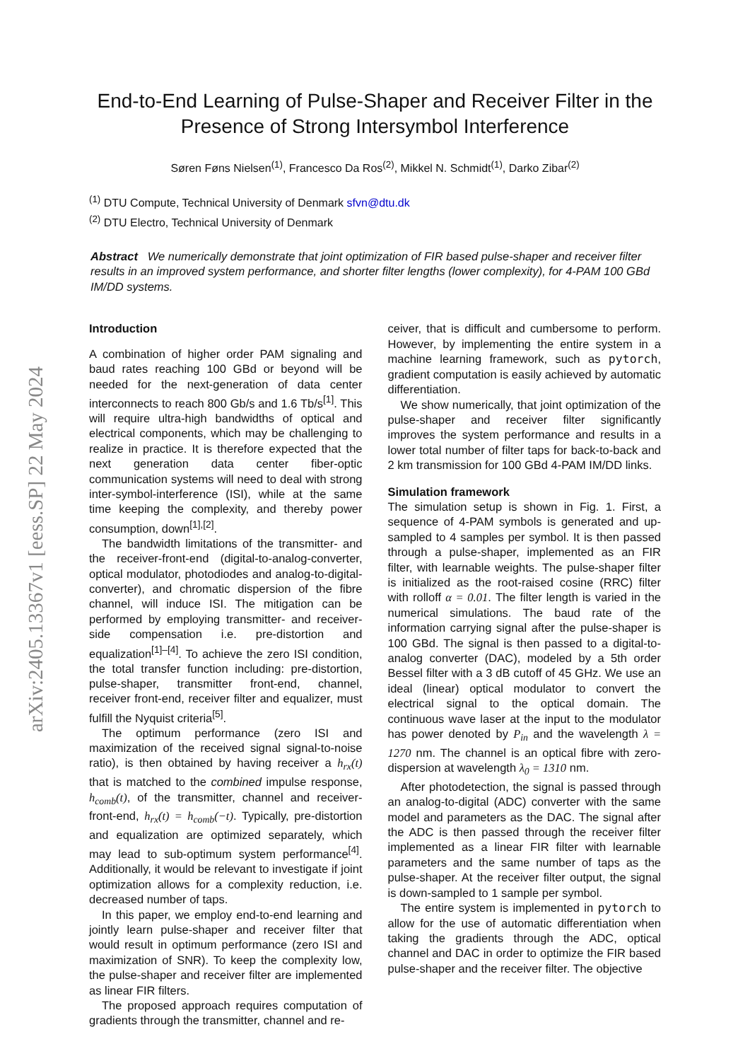arXiv:2405.13367v1 [eess.SP] 22 May 2024
End-to-End Learning of Pulse-Shaper and Receiver Filter in the
Presence of Strong Intersymbol Interference
Søren Føns Nielsen<sup>(1)</sup>, Francesco Da Ros<sup>(2)</sup>, Mikkel N. Schmidt<sup>(1)</sup>, Darko Zibar<sup>(2)</sup>
<sup>(1)</sup> DTU Compute, Technical University of Denmark sfvn@dtu.dk
<sup>(2)</sup> DTU Electro, Technical University of Denmark
Abstract We numerically demonstrate that joint optimization of FIR based pulse-shaper and receiver filter results in an improved system performance, and shorter filter lengths (lower complexity), for 4-PAM 100 GBd IM/DD systems.
Introduction
A combination of higher order PAM signaling and baud rates reaching 100 GBd or beyond will be needed for the next-generation of data center interconnects to reach 800 Gb/s and 1.6 Tb/s<sup>[1]</sup>. This will require ultra-high bandwidths of optical and electrical components, which may be challenging to realize in practice. It is therefore expected that the next generation data center fiber-optic communication systems will need to deal with strong inter-symbol-interference (ISI), while at the same time keeping the complexity, and thereby power consumption, down<sup>[1],[2]</sup>.
The bandwidth limitations of the transmitter- and the receiver-front-end (digital-to-analog-converter, optical modulator, photodiodes and analog-to-digital-converter), and chromatic dispersion of the fibre channel, will induce ISI. The mitigation can be performed by employing transmitter- and receiver-side compensation i.e. pre-distortion and equalization<sup>[1]–[4]</sup>. To achieve the zero ISI condition, the total transfer function including: pre-distortion, pulse-shaper, transmitter front-end, channel, receiver front-end, receiver filter and equalizer, must fulfill the Nyquist criteria<sup>[5]</sup>.
The optimum performance (zero ISI and maximization of the received signal signal-to-noise ratio), is then obtained by having receiver a h<sub>rx</sub>(t) that is matched to the combined impulse response, h<sub>comb</sub>(t), of the transmitter, channel and receiver-front-end, h<sub>rx</sub>(t) = h<sub>comb</sub>(−t). Typically, pre-distortion and equalization are optimized separately, which may lead to sub-optimum system performance<sup>[4]</sup>. Additionally, it would be relevant to investigate if joint optimization allows for a complexity reduction, i.e. decreased number of taps.
In this paper, we employ end-to-end learning and jointly learn pulse-shaper and receiver filter that would result in optimum performance (zero ISI and maximization of SNR). To keep the complexity low, the pulse-shaper and receiver filter are implemented as linear FIR filters.
The proposed approach requires computation of gradients through the transmitter, channel and re-
ceiver, that is difficult and cumbersome to perform. However, by implementing the entire system in a machine learning framework, such as pytorch, gradient computation is easily achieved by automatic differentiation.
We show numerically, that joint optimization of the pulse-shaper and receiver filter significantly improves the system performance and results in a lower total number of filter taps for back-to-back and 2 km transmission for 100 GBd 4-PAM IM/DD links.
Simulation framework
The simulation setup is shown in Fig. 1. First, a sequence of 4-PAM symbols is generated and up-sampled to 4 samples per symbol. It is then passed through a pulse-shaper, implemented as an FIR filter, with learnable weights. The pulse-shaper filter is initialized as the root-raised cosine (RRC) filter with rolloff α = 0.01. The filter length is varied in the numerical simulations. The baud rate of the information carrying signal after the pulse-shaper is 100 GBd. The signal is then passed to a digital-to-analog converter (DAC), modeled by a 5th order Bessel filter with a 3 dB cutoff of 45 GHz. We use an ideal (linear) optical modulator to convert the electrical signal to the optical domain. The continuous wave laser at the input to the modulator has power denoted by P<sub>in</sub> and the wavelength λ = 1270 nm. The channel is an optical fibre with zero-dispersion at wavelength λ<sub>0</sub> = 1310 nm.
After photodetection, the signal is passed through an analog-to-digital (ADC) converter with the same model and parameters as the DAC. The signal after the ADC is then passed through the receiver filter implemented as a linear FIR filter with learnable parameters and the same number of taps as the pulse-shaper. At the receiver filter output, the signal is down-sampled to 1 sample per symbol.
The entire system is implemented in pytorch to allow for the use of automatic differentiation when taking the gradients through the ADC, optical channel and DAC in order to optimize the FIR based pulse-shaper and the receiver filter. The objective